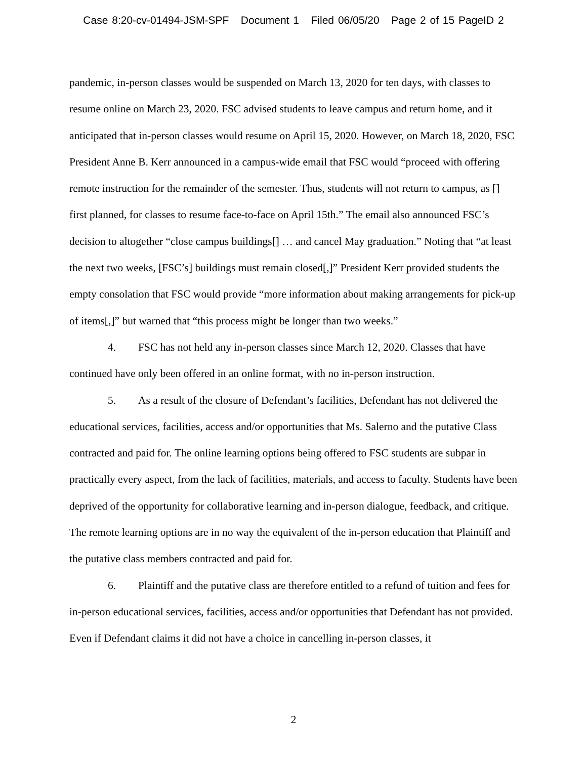Case 8:20-cv-01494-JSM-SPF Document 1 Filed 06/05/20 Page 2 of 15 PageID 2
pandemic, in-person classes would be suspended on March 13, 2020 for ten days, with classes to resume online on March 23, 2020. FSC advised students to leave campus and return home, and it anticipated that in-person classes would resume on April 15, 2020. However, on March 18, 2020, FSC President Anne B. Kerr announced in a campus-wide email that FSC would “proceed with offering remote instruction for the remainder of the semester. Thus, students will not return to campus, as [] first planned, for classes to resume face-to-face on April 15th.” The email also announced FSC’s decision to altogether “close campus buildings[] … and cancel May graduation.” Noting that “at least the next two weeks, [FSC’s] buildings must remain closed[,]” President Kerr provided students the empty consolation that FSC would provide “more information about making arrangements for pick-up of items[,]” but warned that “this process might be longer than two weeks.”
4. FSC has not held any in-person classes since March 12, 2020. Classes that have continued have only been offered in an online format, with no in-person instruction.
5. As a result of the closure of Defendant’s facilities, Defendant has not delivered the educational services, facilities, access and/or opportunities that Ms. Salerno and the putative Class contracted and paid for. The online learning options being offered to FSC students are subpar in practically every aspect, from the lack of facilities, materials, and access to faculty. Students have been deprived of the opportunity for collaborative learning and in-person dialogue, feedback, and critique. The remote learning options are in no way the equivalent of the in-person education that Plaintiff and the putative class members contracted and paid for.
6. Plaintiff and the putative class are therefore entitled to a refund of tuition and fees for in-person educational services, facilities, access and/or opportunities that Defendant has not provided. Even if Defendant claims it did not have a choice in cancelling in-person classes, it
2